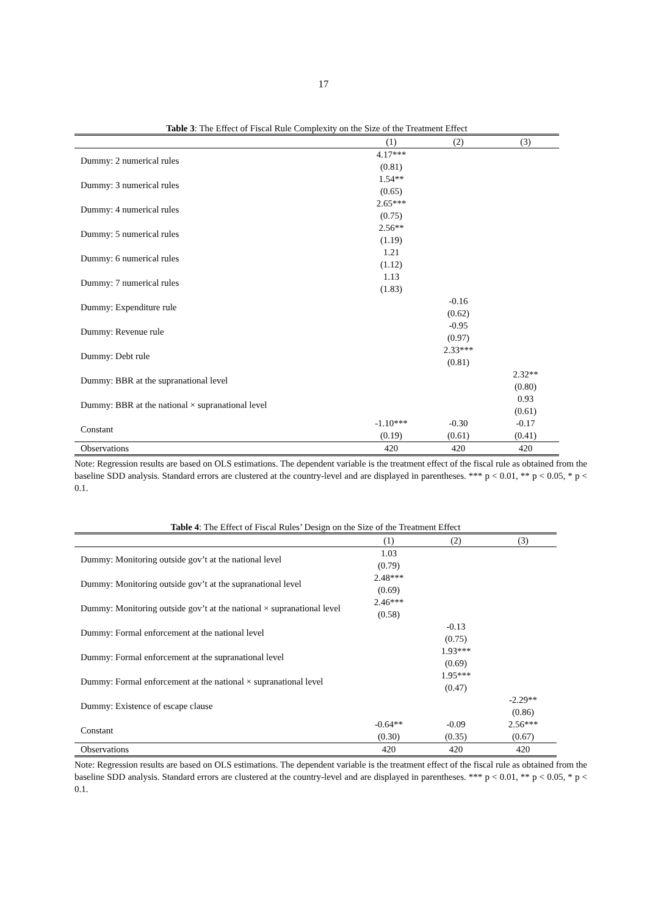17
Table 3: The Effect of Fiscal Rule Complexity on the Size of the Treatment Effect
| | (1) | (2) | (3) |
| --- | --- | --- | --- |
| Dummy: 2 numerical rules | 4.17*** (0.81) | | |
| Dummy: 3 numerical rules | 1.54** (0.65) | | |
| Dummy: 4 numerical rules | 2.65*** (0.75) | | |
| Dummy: 5 numerical rules | 2.56** (1.19) | | |
| Dummy: 6 numerical rules | 1.21 (1.12) | | |
| Dummy: 7 numerical rules | 1.13 (1.83) | | |
| Dummy: Expenditure rule | | -0.16 (0.62) | |
| Dummy: Revenue rule | | -0.95 (0.97) | |
| Dummy: Debt rule | | 2.33*** (0.81) | |
| Dummy: BBR at the supranational level | | | 2.32** (0.80) |
| Dummy: BBR at the national × supranational level | | | 0.93 (0.61) |
| Constant | -1.10*** (0.19) | -0.30 (0.61) | -0.17 (0.41) |
| Observations | 420 | 420 | 420 |
Note: Regression results are based on OLS estimations. The dependent variable is the treatment effect of the fiscal rule as obtained from the baseline SDD analysis. Standard errors are clustered at the country-level and are displayed in parentheses. *** p < 0.01, ** p < 0.05, * p < 0.1.
Table 4: The Effect of Fiscal Rules’ Design on the Size of the Treatment Effect
| | (1) | (2) | (3) |
| --- | --- | --- | --- |
| Dummy: Monitoring outside gov’t at the national level | 1.03 (0.79) | | |
| Dummy: Monitoring outside gov’t at the supranational level | 2.48*** (0.69) | | |
| Dummy: Monitoring outside gov’t at the national × supranational level | 2.46*** (0.58) | | |
| Dummy: Formal enforcement at the national level | | -0.13 (0.75) | |
| Dummy: Formal enforcement at the supranational level | | 1.93*** (0.69) | |
| Dummy: Formal enforcement at the national × supranational level | | 1.95*** (0.47) | |
| Dummy: Existence of escape clause | | | -2.29** (0.86) |
| Constant | -0.64** (0.30) | -0.09 (0.35) | 2.56*** (0.67) |
| Observations | 420 | 420 | 420 |
Note: Regression results are based on OLS estimations. The dependent variable is the treatment effect of the fiscal rule as obtained from the baseline SDD analysis. Standard errors are clustered at the country-level and are displayed in parentheses. *** p < 0.01, ** p < 0.05, * p < 0.1.